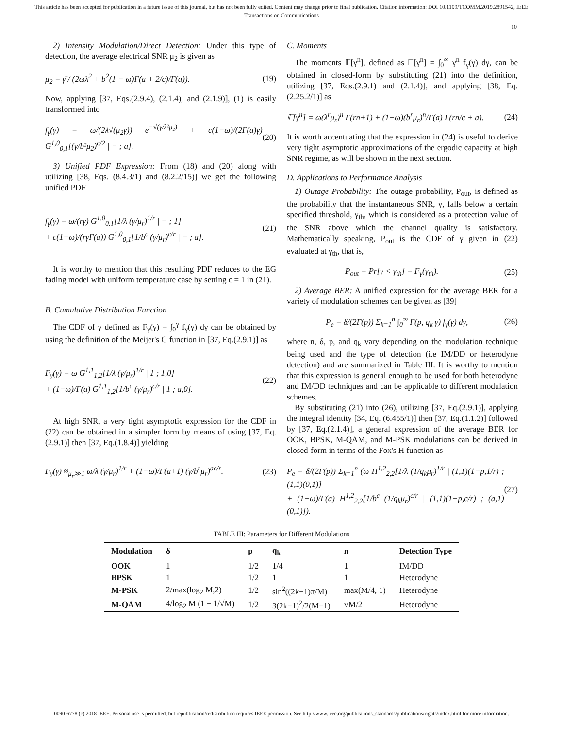This article has been accepted for publication in a future issue of this journal, but has not been fully edited. Content may change prior to final publication. Citation information: DOI 10.1109/TCOMM.2019.2891542, IEEE
Transactions on Communications
10
2) Intensity Modulation/Direct Detection: Under this type of detection, the average electrical SNR μ<sub>2</sub> is given as
μ<sub>2</sub> = γ̄ / (2ωλ<sup>2</sup> + b<sup>2</sup>(1 − ω)Γ(a + 2/c)/Γ(a)). (19)
Now, applying [37, Eqs.(2.9.4), (2.1.4), and (2.1.9)], (1) is easily transformed into
f<sub>γ</sub>(γ) = ω/(2λ√(μ<sub>2</sub>γ)) e<sup>−√(γ/λ²μ₂)</sup> + c(1−ω)/(2Γ(a)γ) G<sup>1,0</sup><sub>0,1</sub>[(γ/b²μ<sub>2</sub>)<sup>c/2</sup> | − ; a]. (20)
3) Unified PDF Expression: From (18) and (20) along with utilizing [38, Eqs. (8.4.3/1) and (8.2.2/15)] we get the following unified PDF
f<sub>γ</sub>(γ) = ω/(rγ) G<sup>1,0</sup><sub>0,1</sub>[1/λ (γ/μ<sub>r</sub>)<sup>1/r</sup> | − ; 1]
+ c(1−ω)/(rγΓ(a)) G<sup>1,0</sup><sub>0,1</sub>[1/b<sup>c</sup> (γ/μ<sub>r</sub>)<sup>c/r</sup> | − ; a]. (21)
It is worthy to mention that this resulting PDF reduces to the EG fading model with uniform temperature case by setting c = 1 in (21).
B. Cumulative Distribution Function
The CDF of γ defined as F<sub>γ</sub>(γ) = ∫<sub>0</sub><sup>γ</sup> f<sub>γ</sub>(γ) dγ can be obtained by using the definition of the Meijer's G function in [37, Eq.(2.9.1)] as
F<sub>γ</sub>(γ) = ω G<sup>1,1</sup><sub>1,2</sub>[1/λ (γ/μ<sub>r</sub>)<sup>1/r</sup> | 1 ; 1,0]
+ (1−ω)/Γ(a) G<sup>1,1</sup><sub>1,2</sub>[1/b<sup>c</sup> (γ/μ<sub>r</sub>)<sup>c/r</sup> | 1 ; a,0]. (22)
At high SNR, a very tight asymptotic expression for the CDF in (22) can be obtained in a simpler form by means of using [37, Eq.(2.9.1)] then [37, Eq.(1.8.4)] yielding
F<sub>γ</sub>(γ) ≈<sub>μ<sub>r</sub>≫1</sub> ω/λ (γ/μ<sub>r</sub>)<sup>1/r</sup> + (1−ω)/Γ(a+1) (γ/b<sup>r</sup>μ<sub>r</sub>)<sup>ac/r</sup>. (23)
C. Moments
The moments 𝔼[γ<sup>n</sup>], defined as 𝔼[γ<sup>n</sup>] = ∫<sub>0</sub><sup>∞</sup> γ<sup>n</sup> f<sub>γ</sub>(γ) dγ, can be obtained in closed-form by substituting (21) into the definition, utilizing [37, Eqs.(2.9.1) and (2.1.4)], and applying [38, Eq. (2.25.2/1)] as
𝔼[γ<sup>n</sup>] = ω(λ<sup>r</sup>μ<sub>r</sub>)<sup>n</sup> Γ(rn+1) + (1−ω)(b<sup>r</sup>μ<sub>r</sub>)<sup>n</sup>/Γ(a) Γ(rn/c + a). (24)
It is worth accentuating that the expression in (24) is useful to derive very tight asymptotic approximations of the ergodic capacity at high SNR regime, as will be shown in the next section.
D. Applications to Performance Analysis
1) Outage Probability: The outage probability, P<sub>out</sub>, is defined as the probability that the instantaneous SNR, γ, falls below a certain specified threshold, γ<sub>th</sub>, which is considered as a protection value of the SNR above which the channel quality is satisfactory. Mathematically speaking, P<sub>out</sub> is the CDF of γ given in (22) evaluated at γ<sub>th</sub>, that is,
P<sub>out</sub> = Pr[γ < γ<sub>th</sub>] = F<sub>γ</sub>(γ<sub>th</sub>). (25)
2) Average BER: A unified expression for the average BER for a variety of modulation schemes can be given as [39]
P<sub>e</sub> = δ/(2Γ(p)) Σ<sub>k=1</sub><sup>n</sup> ∫<sub>0</sub><sup>∞</sup> Γ(p, q<sub>k</sub> γ) f<sub>γ</sub>(γ) dγ, (26)
where n, δ, p, and q<sub>k</sub> vary depending on the modulation technique being used and the type of detection (i.e IM/DD or heterodyne detection) and are summarized in Table III. It is worthy to mention that this expression is general enough to be used for both heterodyne and IM/DD techniques and can be applicable to different modulation schemes.
By substituting (21) into (26), utilizing [37, Eq.(2.9.1)], applying the integral identity [34, Eq. (6.455/1)] then [37, Eq.(1.1.2)] followed by [37, Eq.(2.1.4)], a general expression of the average BER for OOK, BPSK, M-QAM, and M-PSK modulations can be derived in closed-form in terms of the Fox's H function as
P<sub>e</sub> = δ/(2Γ(p)) Σ<sub>k=1</sub><sup>n</sup> (ω H<sup>1,2</sup><sub>2,2</sub>[1/λ (1/q<sub>k</sub>μ<sub>r</sub>)<sup>1/r</sup> | (1,1)(1−p,1/r) ; (1,1)(0,1)]
+ (1−ω)/Γ(a) H<sup>1,2</sup><sub>2,2</sub>[1/b<sup>c</sup> (1/q<sub>k</sub>μ<sub>r</sub>)<sup>c/r</sup> | (1,1)(1−p,c/r) ; (a,1)(0,1)]). (27)
TABLE III: Parameters for Different Modulations
| Modulation | δ | p | q<sub>k</sub> | n | Detection Type |
| --- | --- | --- | --- | --- | --- |
| OOK | 1 | 1/2 | 1/4 | 1 | IM/DD |
| BPSK | 1 | 1/2 | 1 | 1 | Heterodyne |
| M-PSK | 2/max(log<sub>2</sub> M,2) | 1/2 | sin<sup>2</sup>((2k−1)π/M) | max(M/4, 1) | Heterodyne |
| M-QAM | 4/log<sub>2</sub> M (1 − 1/√M) | 1/2 | 3(2k−1)<sup>2</sup>/2(M−1) | √M/2 | Heterodyne |
0090-6778 (c) 2018 IEEE. Personal use is permitted, but republication/redistribution requires IEEE permission. See http://www.ieee.org/publications_standards/publications/rights/index.html for more information.